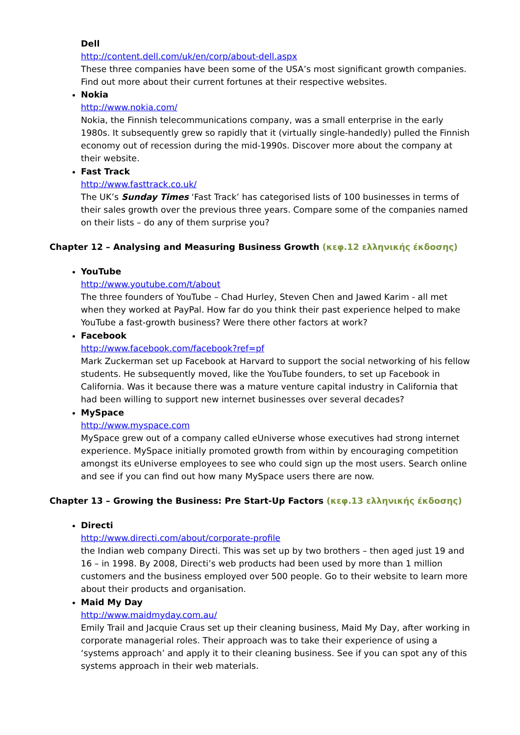Dell
http://content.dell.com/uk/en/corp/about-dell.aspx
These three companies have been some of the USA’s most significant growth companies. Find out more about their current fortunes at their respective websites.
Nokia
http://www.nokia.com/
Nokia, the Finnish telecommunications company, was a small enterprise in the early 1980s. It subsequently grew so rapidly that it (virtually single-handedly) pulled the Finnish economy out of recession during the mid-1990s. Discover more about the company at their website.
Fast Track
http://www.fasttrack.co.uk/
The UK’s Sunday Times ‘Fast Track’ has categorised lists of 100 businesses in terms of their sales growth over the previous three years. Compare some of the companies named on their lists – do any of them surprise you?
Chapter 12 – Analysing and Measuring Business Growth (κεφ.12 ελληνικής έκδοσης)
YouTube
http://www.youtube.com/t/about
The three founders of YouTube – Chad Hurley, Steven Chen and Jawed Karim - all met when they worked at PayPal. How far do you think their past experience helped to make YouTube a fast-growth business? Were there other factors at work?
Facebook
http://www.facebook.com/facebook?ref=pf
Mark Zuckerman set up Facebook at Harvard to support the social networking of his fellow students. He subsequently moved, like the YouTube founders, to set up Facebook in California. Was it because there was a mature venture capital industry in California that had been willing to support new internet businesses over several decades?
MySpace
http://www.myspace.com
MySpace grew out of a company called eUniverse whose executives had strong internet experience. MySpace initially promoted growth from within by encouraging competition amongst its eUniverse employees to see who could sign up the most users. Search online and see if you can find out how many MySpace users there are now.
Chapter 13 – Growing the Business: Pre Start-Up Factors (κεφ.13 ελληνικής έκδοσης)
Directi
http://www.directi.com/about/corporate-profile
the Indian web company Directi. This was set up by two brothers – then aged just 19 and 16 – in 1998. By 2008, Directi’s web products had been used by more than 1 million customers and the business employed over 500 people. Go to their website to learn more about their products and organisation.
Maid My Day
http://www.maidmyday.com.au/
Emily Trail and Jacquie Craus set up their cleaning business, Maid My Day, after working in corporate managerial roles. Their approach was to take their experience of using a ‘systems approach’ and apply it to their cleaning business. See if you can spot any of this systems approach in their web materials.